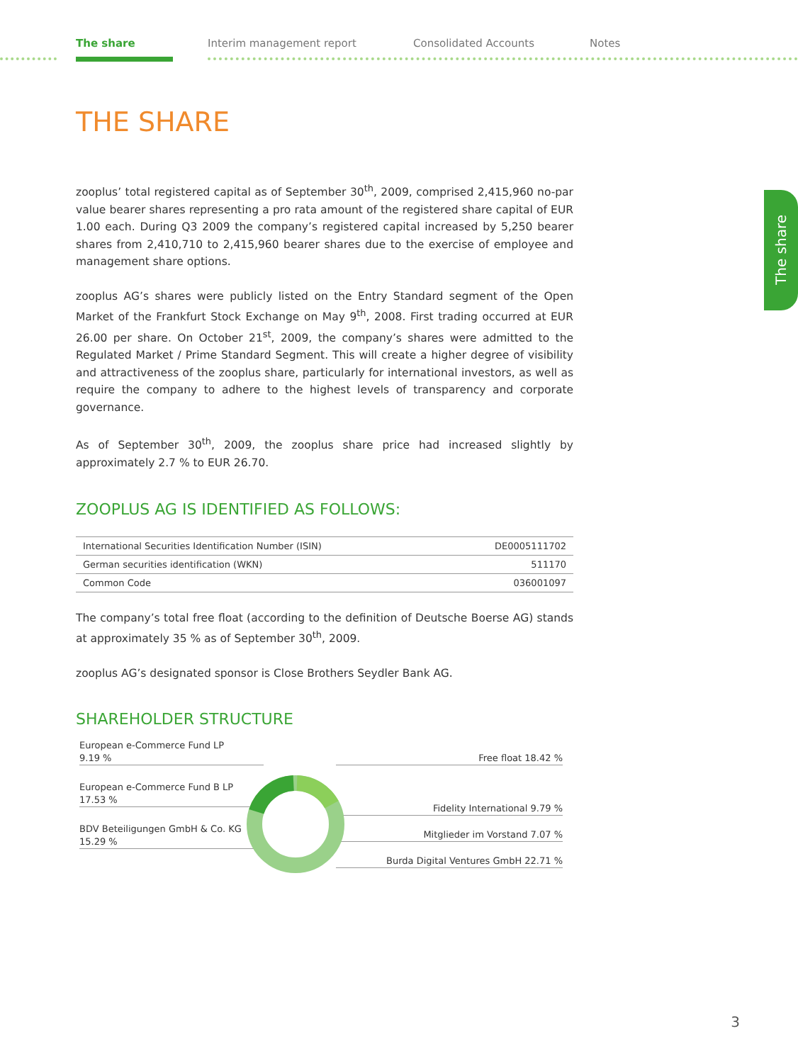The share Interim management report Consolidated Accounts Notes
The share
THE SHARE
zooplus’ total registered capital as of September 30<sup>th</sup>, 2009, comprised 2,415,960 no-par value bearer shares representing a pro rata amount of the registered share capital of EUR 1.00 each. During Q3 2009 the company’s registered capital increased by 5,250 bearer shares from 2,410,710 to 2,415,960 bearer shares due to the exercise of employee and management share options.
zooplus AG’s shares were publicly listed on the Entry Standard segment of the Open Market of the Frankfurt Stock Exchange on May 9<sup>th</sup>, 2008. First trading occurred at EUR 26.00 per share. On October 21<sup>st</sup>, 2009, the company’s shares were admitted to the Regulated Market / Prime Standard Segment. This will create a higher degree of visibility and attractiveness of the zooplus share, particularly for international investors, as well as require the company to adhere to the highest levels of transparency and corporate governance.
As of September 30<sup>th</sup>, 2009, the zooplus share price had increased slightly by approximately 2.7 % to EUR 26.70.
ZOOPLUS AG IS IDENTIFIED AS FOLLOWS:
| International Securities Identification Number (ISIN) | DE0005111702 |
| German securities identification (WKN) | 511170 |
| Common Code | 036001097 |
The company’s total free float (according to the definition of Deutsche Boerse AG) stands at approximately 35 % as of September 30<sup>th</sup>, 2009.
zooplus AG’s designated sponsor is Close Brothers Seydler Bank AG.
SHAREHOLDER STRUCTURE
European e-Commerce Fund LP
9.19 %
European e-Commerce Fund B LP
17.53 %
BDV Beteiligungen GmbH & Co. KG
15.29 %
Free float 18.42 %
Fidelity International 9.79 %
Mitglieder im Vorstand 7.07 %
Burda Digital Ventures GmbH 22.71 %
3